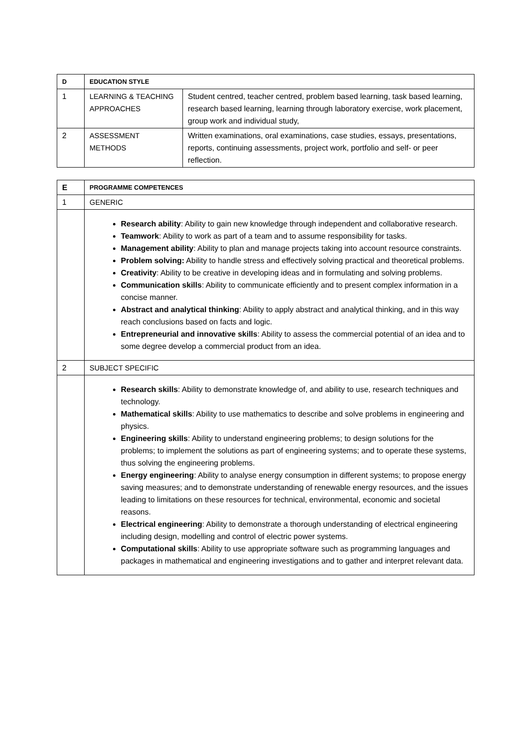| D | EDUCATION STYLE | |
| 1 | LEARNING & TEACHING APPROACHES | Student centred, teacher centred, problem based learning, task based learning, research based learning, learning through laboratory exercise, work placement, group work and individual study, |
| 2 | ASSESSMENT METHODS | Written examinations, oral examinations, case studies, essays, presentations, reports, continuing assessments, project work, portfolio and self- or peer reflection. |
| E | PROGRAMME COMPETENCES |
| 1 | GENERIC |
| | Research ability : Ability to gain new knowledge through independent and collaborative research. Teamwork : Ability to work as part of a team and to assume responsibility for tasks. Management ability : Ability to plan and manage projects taking into account resource constraints. Problem solving: Ability to handle stress and effectively solving practical and theoretical problems. Creativity : Ability to be creative in developing ideas and in formulating and solving problems. Communication skills : Ability to communicate efficiently and to present complex information in a concise manner. Abstract and analytical thinking : Ability to apply abstract and analytical thinking, and in this way reach conclusions based on facts and logic. Entrepreneurial and innovative skills : Ability to assess the commercial potential of an idea and to some degree develop a commercial product from an idea. |
| 2 | SUBJECT SPECIFIC |
| | Research skills : Ability to demonstrate knowledge of, and ability to use, research techniques and technology. Mathematical skills : Ability to use mathematics to describe and solve problems in engineering and physics. Engineering skills : Ability to understand engineering problems; to design solutions for the problems; to implement the solutions as part of engineering systems; and to operate these systems, thus solving the engineering problems. Energy engineering : Ability to analyse energy consumption in different systems; to propose energy saving measures; and to demonstrate understanding of renewable energy resources, and the issues leading to limitations on these resources for technical, environmental, economic and societal reasons. Electrical engineering : Ability to demonstrate a thorough understanding of electrical engineering including design, modelling and control of electric power systems. Computational skills : Ability to use appropriate software such as programming languages and packages in mathematical and engineering investigations and to gather and interpret relevant data. |